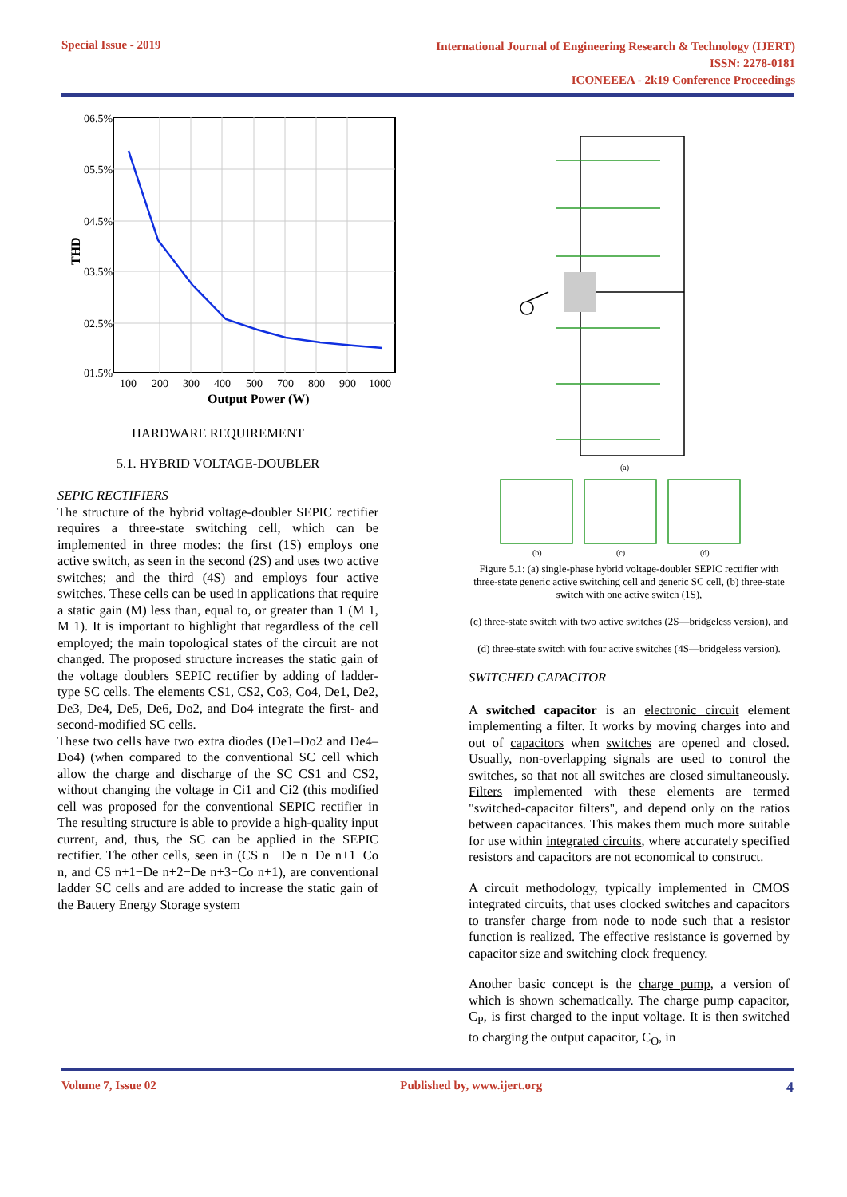Special Issue - 2019
International Journal of Engineering Research & Technology (IJERT)
ISSN: 2278-0181
ICONEEEA - 2k19 Conference Proceedings
06.5%
05.5%
04.5%
03.5%
02.5%
01.5%
100
200
300
400
500
700
800
900
1000
Output Power (W)
THD
HARDWARE REQUIREMENT
5.1. HYBRID VOLTAGE-DOUBLER
SEPIC RECTIFIERS
The structure of the hybrid voltage-doubler SEPIC rectifier requires a three-state switching cell, which can be implemented in three modes: the first (1S) employs one active switch, as seen in the second (2S) and uses two active switches; and the third (4S) and employs four active switches. These cells can be used in applications that require a static gain (M) less than, equal to, or greater than 1 (M 1, M 1). It is important to highlight that regardless of the cell employed; the main topological states of the circuit are not changed. The proposed structure increases the static gain of the voltage doublers SEPIC rectifier by adding of ladder-type SC cells. The elements CS1, CS2, Co3, Co4, De1, De2, De3, De4, De5, De6, Do2, and Do4 integrate the first- and second-modified SC cells.
These two cells have two extra diodes (De1–Do2 and De4–Do4) (when compared to the conventional SC cell which allow the charge and discharge of the SC CS1 and CS2, without changing the voltage in Ci1 and Ci2 (this modified cell was proposed for the conventional SEPIC rectifier in The resulting structure is able to provide a high-quality input current, and, thus, the SC can be applied in the SEPIC rectifier. The other cells, seen in (CS n −De n−De n+1−Co n, and CS n+1−De n+2−De n+3−Co n+1), are conventional ladder SC cells and are added to increase the static gain of the Battery Energy Storage system
(a)
(b)
(c)
(d)
Figure 5.1: (a) single-phase hybrid voltage-doubler SEPIC rectifier with three-state generic active switching cell and generic SC cell, (b) three-state switch with one active switch (1S),
(c) three-state switch with two active switches (2S—bridgeless version), and
(d) three-state switch with four active switches (4S—bridgeless version).
SWITCHED CAPACITOR
A switched capacitor is an electronic circuit element implementing a filter. It works by moving charges into and out of capacitors when switches are opened and closed. Usually, non-overlapping signals are used to control the switches, so that not all switches are closed simultaneously. Filters implemented with these elements are termed "switched-capacitor filters", and depend only on the ratios between capacitances. This makes them much more suitable for use within integrated circuits, where accurately specified resistors and capacitors are not economical to construct.
A circuit methodology, typically implemented in CMOS integrated circuits, that uses clocked switches and capacitors to transfer charge from node to node such that a resistor function is realized. The effective resistance is governed by capacitor size and switching clock frequency.
Another basic concept is the charge pump, a version of which is shown schematically. The charge pump capacitor, C<sub>P</sub>, is first charged to the input voltage. It is then switched to charging the output capacitor, C<sub>O</sub>, in
Volume 7, Issue 02 Published by, www.ijert.org
4